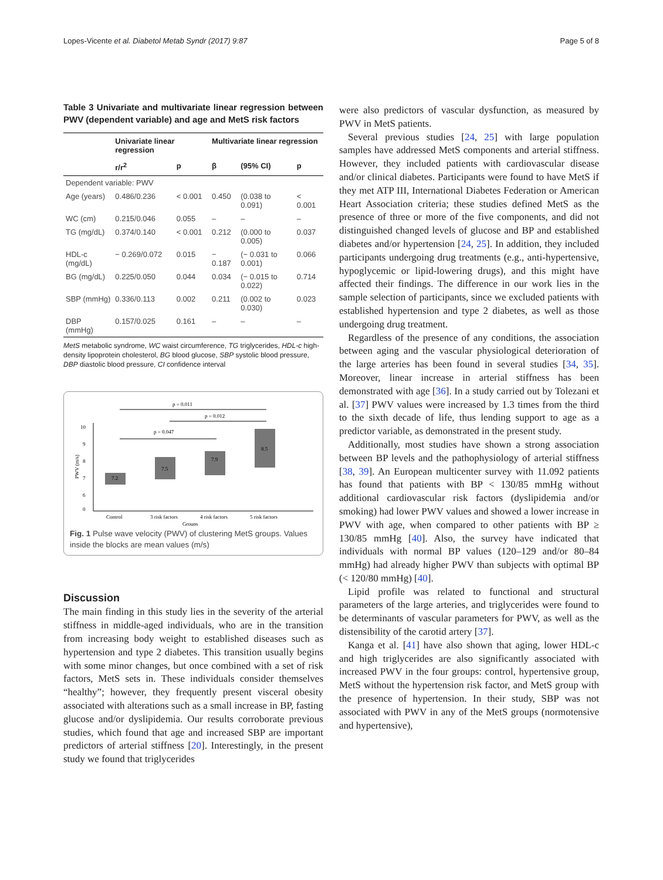Lopes-Vicente et al. Diabetol Metab Syndr (2017) 9:87 Page 5 of 8
Table 3 Univariate and multivariate linear regression between PWV (dependent variable) and age and MetS risk factors
| | Univariate linear regression | | Multivariate linear regression | | |
| --- | --- | --- | --- | --- | --- |
| | r/r<sup>2</sup> | p | β | (95% CI) | p |
| Dependent variable: PWV | | | | | |
| Age (years) | 0.486/0.236 | < 0.001 | 0.450 | (0.038 to 0.091) | < 0.001 |
| WC (cm) | 0.215/0.046 | 0.055 | – | – | – |
| TG (mg/dL) | 0.374/0.140 | < 0.001 | 0.212 | (0.000 to 0.005) | 0.037 |
| HDL-c (mg/dL) | − 0.269/0.072 | 0.015 | − 0.187 | (− 0.031 to 0.001) | 0.066 |
| BG (mg/dL) | 0.225/0.050 | 0.044 | 0.034 | (− 0.015 to 0.022) | 0.714 |
| SBP (mmHg) | 0.336/0.113 | 0.002 | 0.211 | (0.002 to 0.030) | 0.023 |
| DBP (mmHg) | 0.157/0.025 | 0.161 | – | – | – |
MetS metabolic syndrome, WC waist circumference, TG triglycerides, HDL-c high-density lipoprotein cholesterol, BG blood glucose, SBP systolic blood pressure, DBP diastolic blood pressure, CI confidence interval
p = 0.011
p = 0.012
p = 0.047
10
9
8
7
6
0
PWV (m/s)
7.2
7.5
7.9
8.5
Control
3 risk factors
4 risk factors
5 risk factors
Groups
Fig. 1 Pulse wave velocity (PWV) of clustering MetS groups. Values inside the blocks are mean values (m/s)
Discussion
The main finding in this study lies in the severity of the arterial stiffness in middle-aged individuals, who are in the transition from increasing body weight to established diseases such as hypertension and type 2 diabetes. This transition usually begins with some minor changes, but once combined with a set of risk factors, MetS sets in. These individuals consider themselves “healthy”; however, they frequently present visceral obesity associated with alterations such as a small increase in BP, fasting glucose and/or dyslipidemia. Our results corroborate previous studies, which found that age and increased SBP are important predictors of arterial stiffness [20]. Interestingly, in the present study we found that triglycerides
were also predictors of vascular dysfunction, as measured by PWV in MetS patients.
Several previous studies [24, 25] with large population samples have addressed MetS components and arterial stiffness. However, they included patients with cardiovascular disease and/or clinical diabetes. Participants were found to have MetS if they met ATP III, International Diabetes Federation or American Heart Association criteria; these studies defined MetS as the presence of three or more of the five components, and did not distinguished changed levels of glucose and BP and established diabetes and/or hypertension [24, 25]. In addition, they included participants undergoing drug treatments (e.g., anti-hypertensive, hypoglycemic or lipid-lowering drugs), and this might have affected their findings. The difference in our work lies in the sample selection of participants, since we excluded patients with established hypertension and type 2 diabetes, as well as those undergoing drug treatment.
Regardless of the presence of any conditions, the association between aging and the vascular physiological deterioration of the large arteries has been found in several studies [34, 35]. Moreover, linear increase in arterial stiffness has been demonstrated with age [36]. In a study carried out by Tolezani et al. [37] PWV values were increased by 1.3 times from the third to the sixth decade of life, thus lending support to age as a predictor variable, as demonstrated in the present study.
Additionally, most studies have shown a strong association between BP levels and the pathophysiology of arterial stiffness [38, 39]. An European multicenter survey with 11.092 patients has found that patients with BP < 130/85 mmHg without additional cardiovascular risk factors (dyslipidemia and/or smoking) had lower PWV values and showed a lower increase in PWV with age, when compared to other patients with BP ≥ 130/85 mmHg [40]. Also, the survey have indicated that individuals with normal BP values (120–129 and/or 80–84 mmHg) had already higher PWV than subjects with optimal BP (< 120/80 mmHg) [40].
Lipid profile was related to functional and structural parameters of the large arteries, and triglycerides were found to be determinants of vascular parameters for PWV, as well as the distensibility of the carotid artery [37].
Kanga et al. [41] have also shown that aging, lower HDL-c and high triglycerides are also significantly associated with increased PWV in the four groups: control, hypertensive group, MetS without the hypertension risk factor, and MetS group with the presence of hypertension. In their study, SBP was not associated with PWV in any of the MetS groups (normotensive and hypertensive),